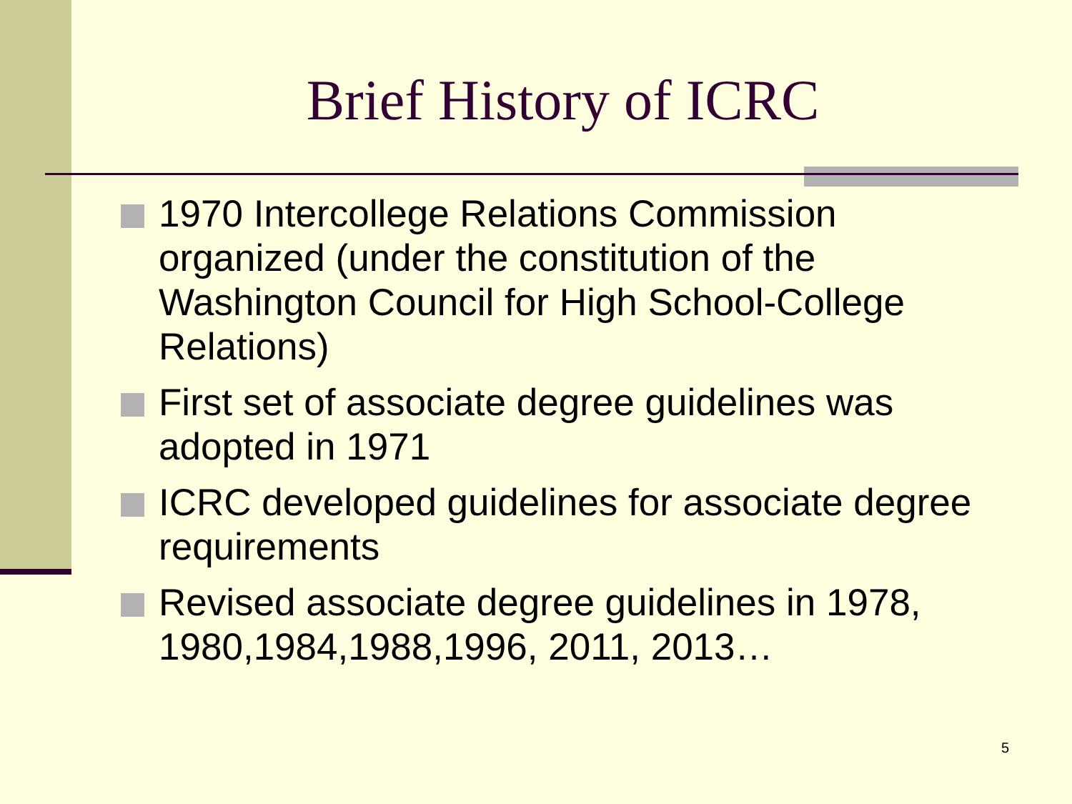Brief History of ICRC
1970 Intercollege Relations Commission organized (under the constitution of the Washington Council for High School-College Relations)
First set of associate degree guidelines was adopted in 1971
ICRC developed guidelines for associate degree requirements
Revised associate degree guidelines in 1978, 1980,1984,1988,1996, 2011, 2013…
5